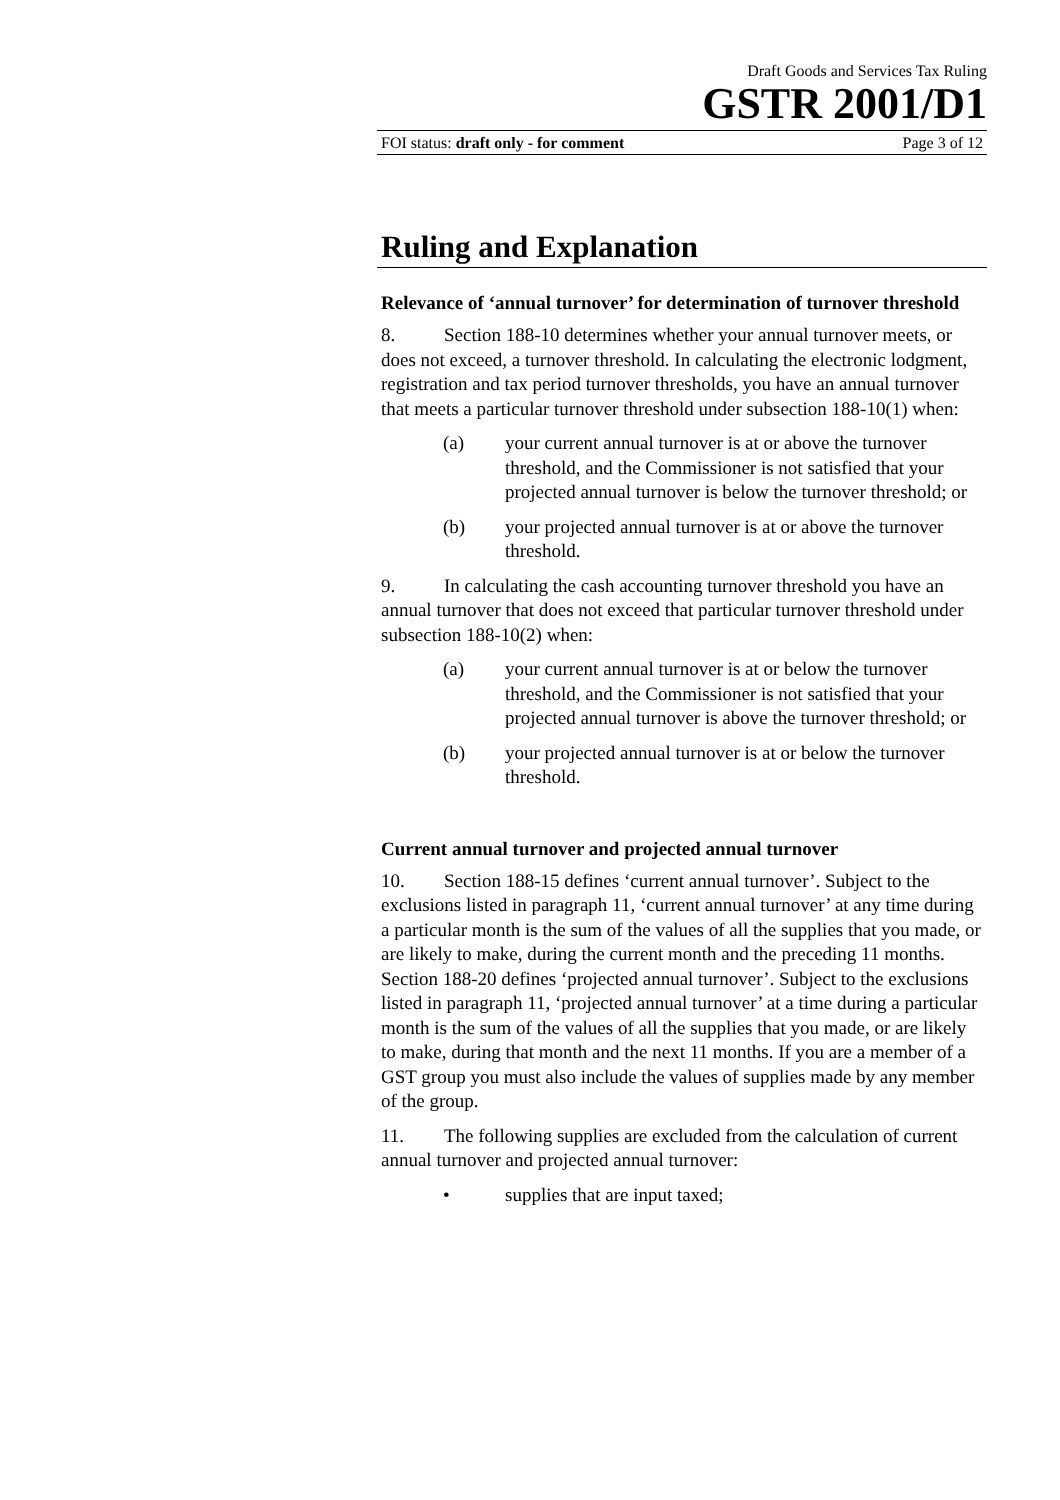Draft Goods and Services Tax Ruling
GSTR 2001/D1
FOI status: draft only - for comment Page 3 of 12
Ruling and Explanation
Relevance of ‘annual turnover’ for determination of turnover threshold
8. Section 188-10 determines whether your annual turnover meets, or does not exceed, a turnover threshold. In calculating the electronic lodgment, registration and tax period turnover thresholds, you have an annual turnover that meets a particular turnover threshold under subsection 188-10(1) when:
(a) your current annual turnover is at or above the turnover threshold, and the Commissioner is not satisfied that your projected annual turnover is below the turnover threshold; or
(b) your projected annual turnover is at or above the turnover threshold.
9. In calculating the cash accounting turnover threshold you have an annual turnover that does not exceed that particular turnover threshold under subsection 188-10(2) when:
(a) your current annual turnover is at or below the turnover threshold, and the Commissioner is not satisfied that your projected annual turnover is above the turnover threshold; or
(b) your projected annual turnover is at or below the turnover threshold.
Current annual turnover and projected annual turnover
10. Section 188-15 defines ‘current annual turnover’. Subject to the exclusions listed in paragraph 11, ‘current annual turnover’ at any time during a particular month is the sum of the values of all the supplies that you made, or are likely to make, during the current month and the preceding 11 months. Section 188-20 defines ‘projected annual turnover’. Subject to the exclusions listed in paragraph 11, ‘projected annual turnover’ at a time during a particular month is the sum of the values of all the supplies that you made, or are likely to make, during that month and the next 11 months. If you are a member of a GST group you must also include the values of supplies made by any member of the group.
11. The following supplies are excluded from the calculation of current annual turnover and projected annual turnover:
• supplies that are input taxed;